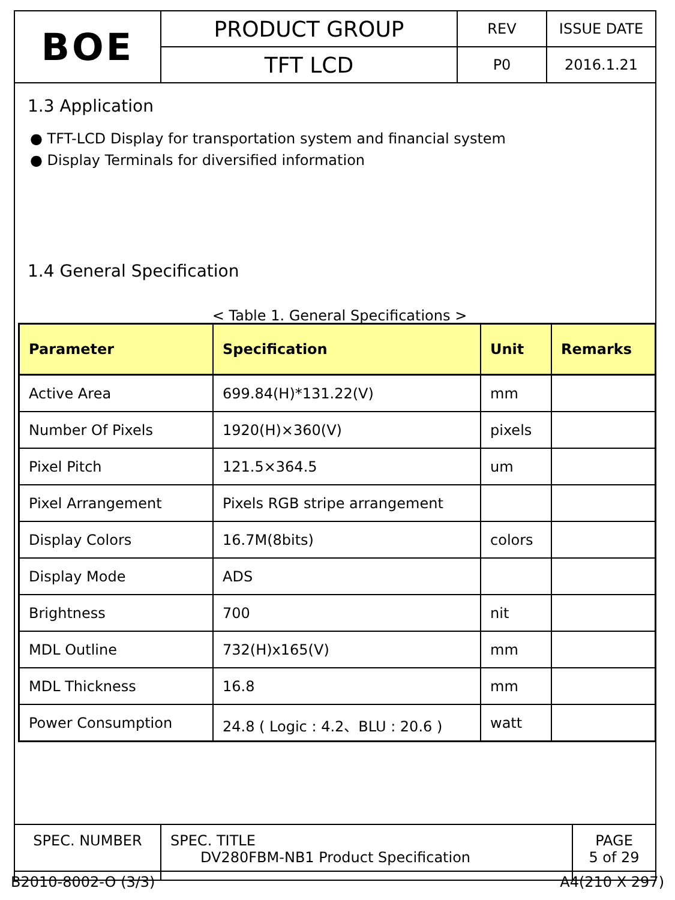| BOE | PRODUCT GROUP | REV | ISSUE DATE |
| | TFT LCD | P0 | 2016.1.21 |
1.3 Application
● TFT-LCD Display for transportation system and financial system
● Display Terminals for diversified information
1.4 General Specification
< Table 1. General Specifications >
| Parameter | Specification | Unit | Remarks |
| --- | --- | --- | --- |
| Active Area | 699.84(H)*131.22(V) | mm | |
| Number Of Pixels | 1920(H)×360(V) | pixels | |
| Pixel Pitch | 121.5×364.5 | um | |
| Pixel Arrangement | Pixels RGB stripe arrangement | | |
| Display Colors | 16.7M(8bits) | colors | |
| Display Mode | ADS | | |
| Brightness | 700 | nit | |
| MDL Outline | 732(H)x165(V) | mm | |
| MDL Thickness | 16.8 | mm | |
| Power Consumption | 24.8 ( Logic : 4.2、BLU : 20.6 ) | watt | |
| SPEC. NUMBER | SPEC. TITLE DV280FBM-NB1 Product Specification | PAGE 5 of 29 |
B2010-8002-O (3/3) A4(210 X 297)